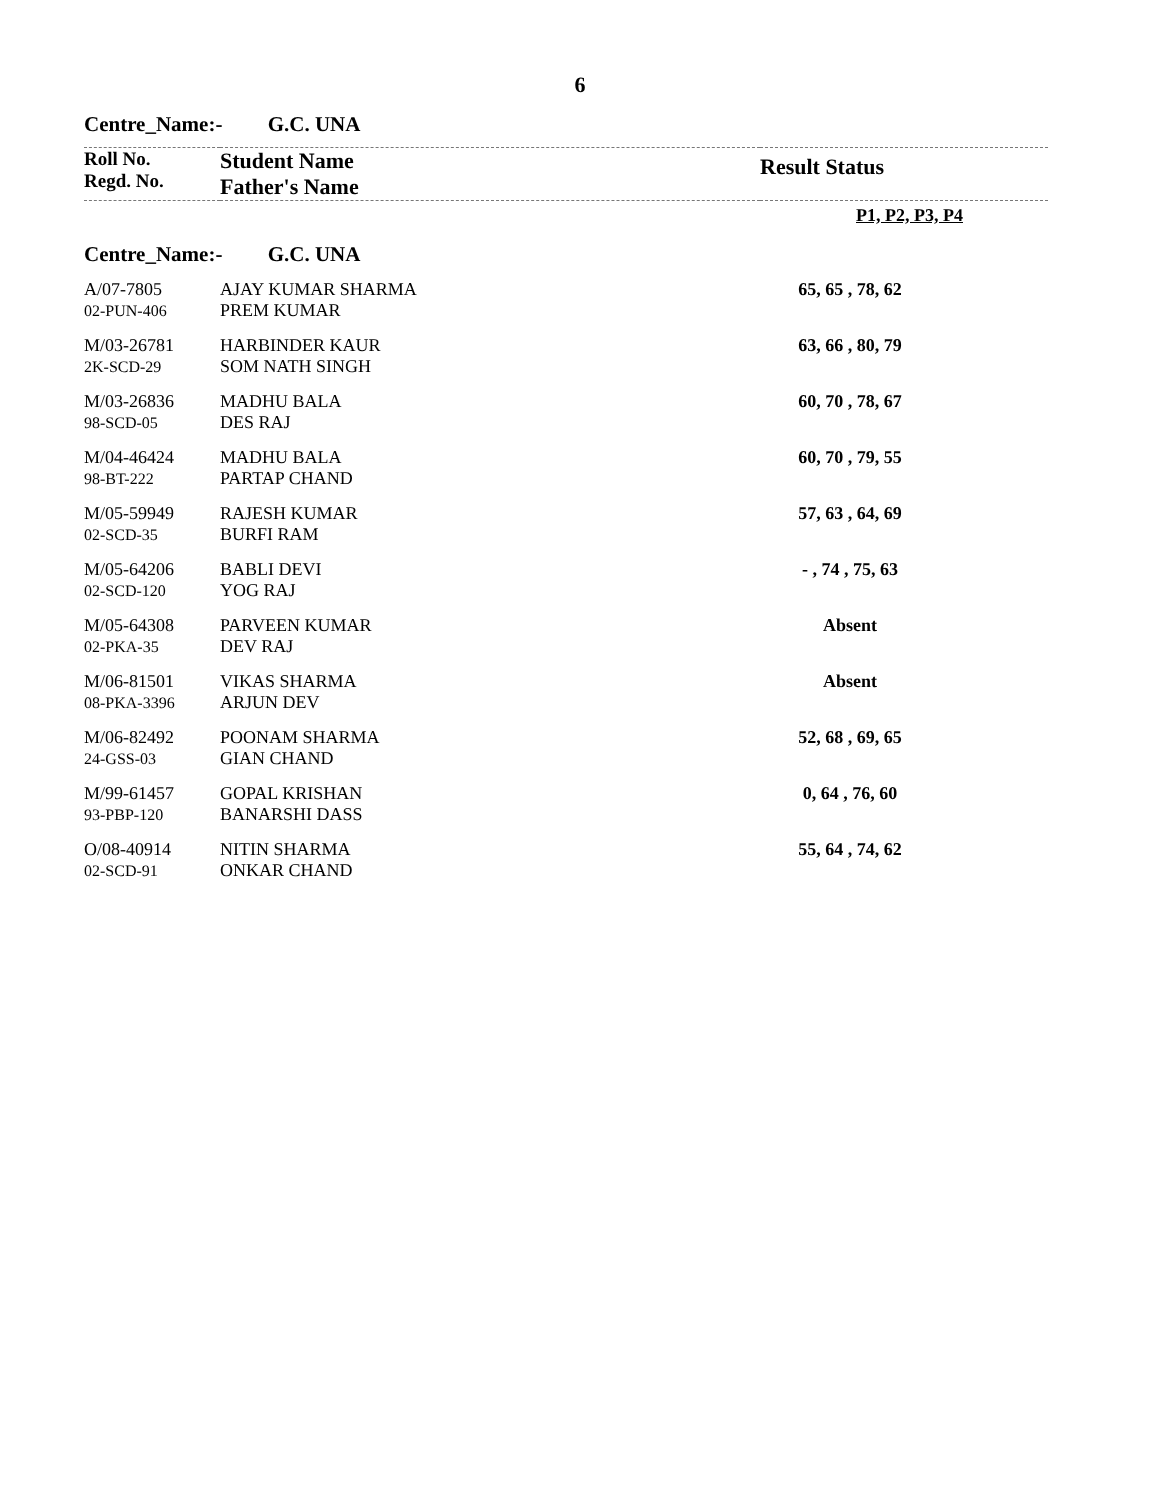6
Centre_Name:- G.C. UNA
| Roll No. Regd. No. | Student Name Father's Name | Result Status |
| | P1, P2, P3, P4 |
Centre_Name:- G.C. UNA
| A/07-7805 02-PUN-406 | AJAY KUMAR SHARMA PREM KUMAR | 65, 65 , 78, 62 |
| M/03-26781 2K-SCD-29 | HARBINDER KAUR SOM NATH SINGH | 63, 66 , 80, 79 |
| M/03-26836 98-SCD-05 | MADHU BALA DES RAJ | 60, 70 , 78, 67 |
| M/04-46424 98-BT-222 | MADHU BALA PARTAP CHAND | 60, 70 , 79, 55 |
| M/05-59949 02-SCD-35 | RAJESH KUMAR BURFI RAM | 57, 63 , 64, 69 |
| M/05-64206 02-SCD-120 | BABLI DEVI YOG RAJ | - , 74 , 75, 63 |
| M/05-64308 02-PKA-35 | PARVEEN KUMAR DEV RAJ | Absent |
| M/06-81501 08-PKA-3396 | VIKAS SHARMA ARJUN DEV | Absent |
| M/06-82492 24-GSS-03 | POONAM SHARMA GIAN CHAND | 52, 68 , 69, 65 |
| M/99-61457 93-PBP-120 | GOPAL KRISHAN BANARSHI DASS | 0, 64 , 76, 60 |
| O/08-40914 02-SCD-91 | NITIN SHARMA ONKAR CHAND | 55, 64 , 74, 62 |